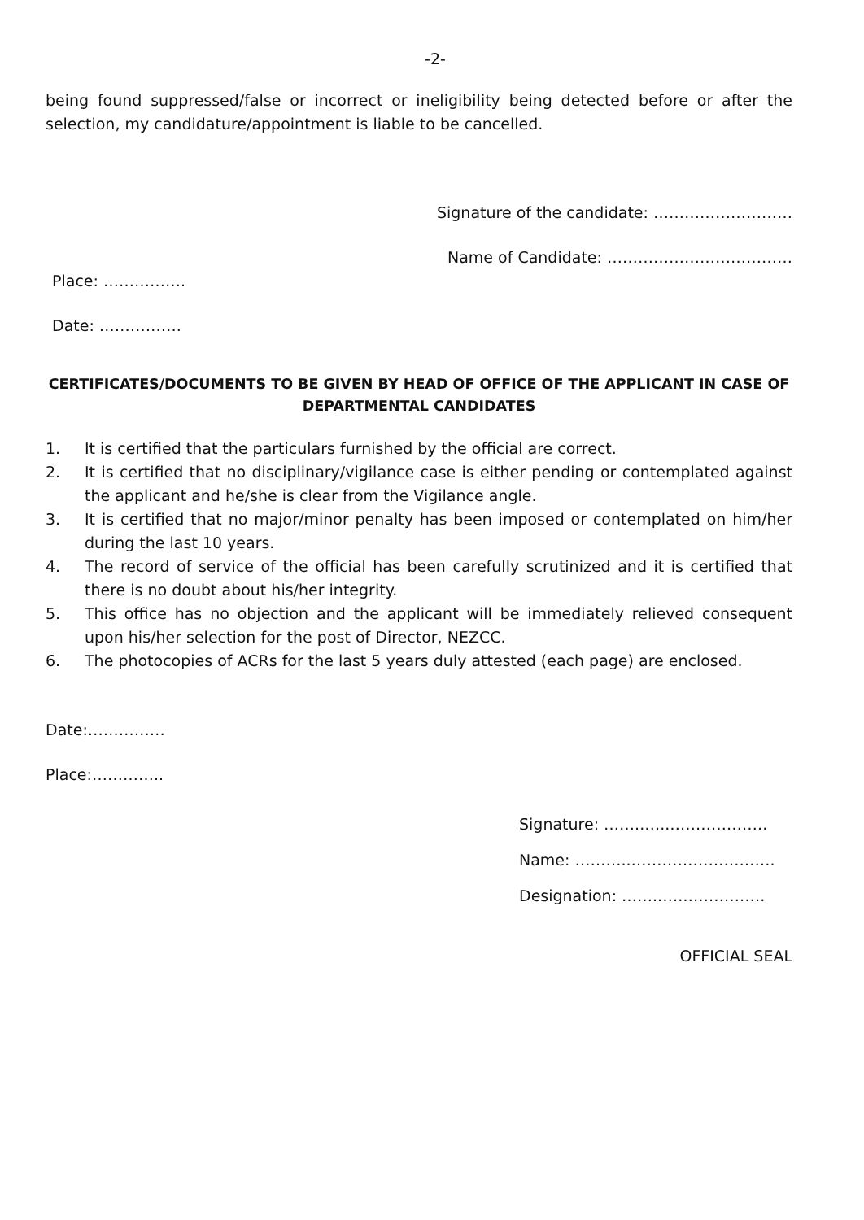-2-
being found suppressed/false or incorrect or ineligibility being detected before or after the selection, my candidature/appointment is liable to be cancelled.
Signature of the candidate: ………………………
Name of Candidate: ………………………………
Place: …………….
Date: …………….
CERTIFICATES/DOCUMENTS TO BE GIVEN BY HEAD OF OFFICE OF THE APPLICANT IN CASE OF DEPARTMENTAL CANDIDATES
1. It is certified that the particulars furnished by the official are correct.
2. It is certified that no disciplinary/vigilance case is either pending or contemplated against the applicant and he/she is clear from the Vigilance angle.
3. It is certified that no major/minor penalty has been imposed or contemplated on him/her during the last 10 years.
4. The record of service of the official has been carefully scrutinized and it is certified that there is no doubt about his/her integrity.
5. This office has no objection and the applicant will be immediately relieved consequent upon his/her selection for the post of Director, NEZCC.
6. The photocopies of ACRs for the last 5 years duly attested (each page) are enclosed.
Date:……………
Place:…………..
Signature: ……..…..……………….
Name: ………..……………………….
Designation: ……..….…………….
OFFICIAL SEAL